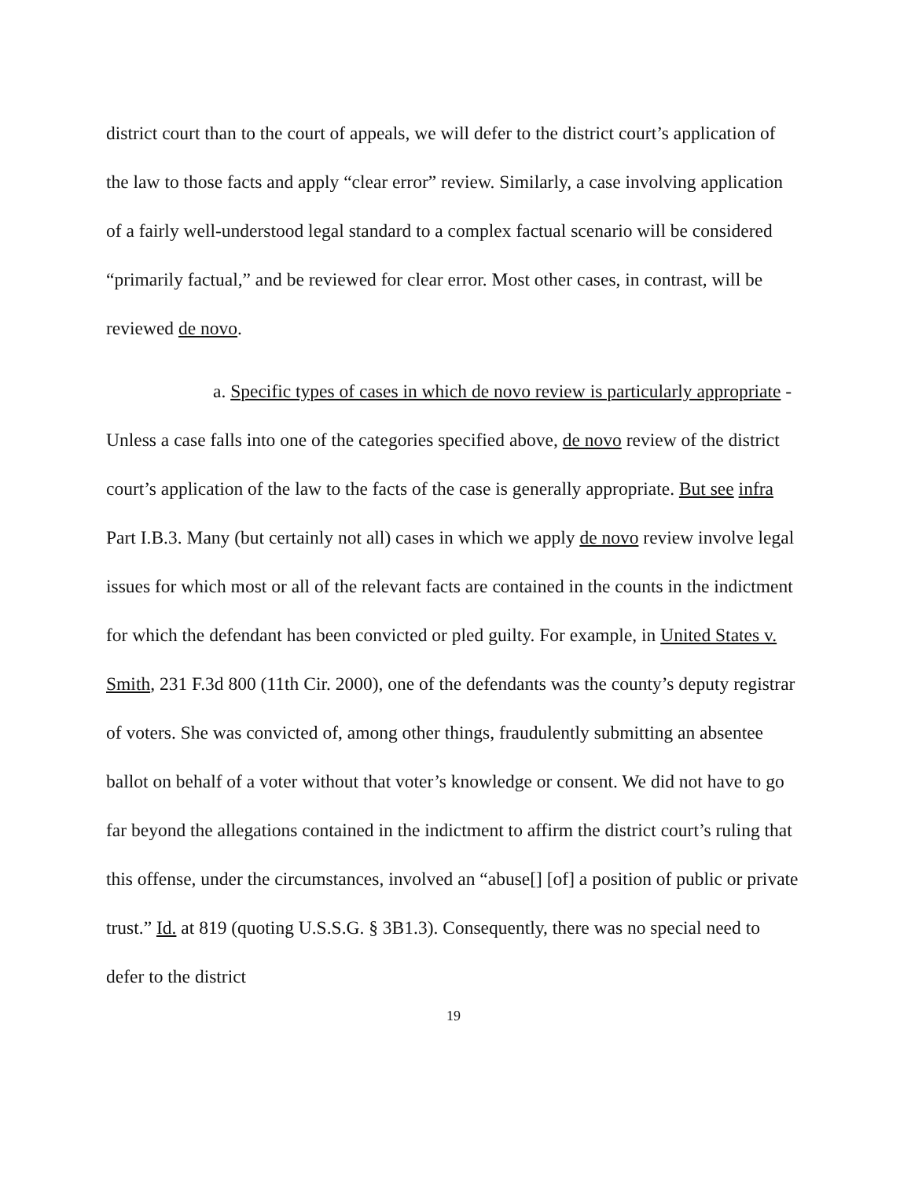district court than to the court of appeals, we will defer to the district court’s application of the law to those facts and apply “clear error” review. Similarly, a case involving application of a fairly well-understood legal standard to a complex factual scenario will be considered “primarily factual,” and be reviewed for clear error. Most other cases, in contrast, will be reviewed de novo.
a. Specific types of cases in which de novo review is particularly appropriate - Unless a case falls into one of the categories specified above, de novo review of the district court’s application of the law to the facts of the case is generally appropriate. But see infra Part I.B.3. Many (but certainly not all) cases in which we apply de novo review involve legal issues for which most or all of the relevant facts are contained in the counts in the indictment for which the defendant has been convicted or pled guilty. For example, in United States v. Smith, 231 F.3d 800 (11th Cir. 2000), one of the defendants was the county’s deputy registrar of voters. She was convicted of, among other things, fraudulently submitting an absentee ballot on behalf of a voter without that voter’s knowledge or consent. We did not have to go far beyond the allegations contained in the indictment to affirm the district court’s ruling that this offense, under the circumstances, involved an “abuse[] [of] a position of public or private trust.” Id. at 819 (quoting U.S.S.G. § 3B1.3). Consequently, there was no special need to defer to the district
19